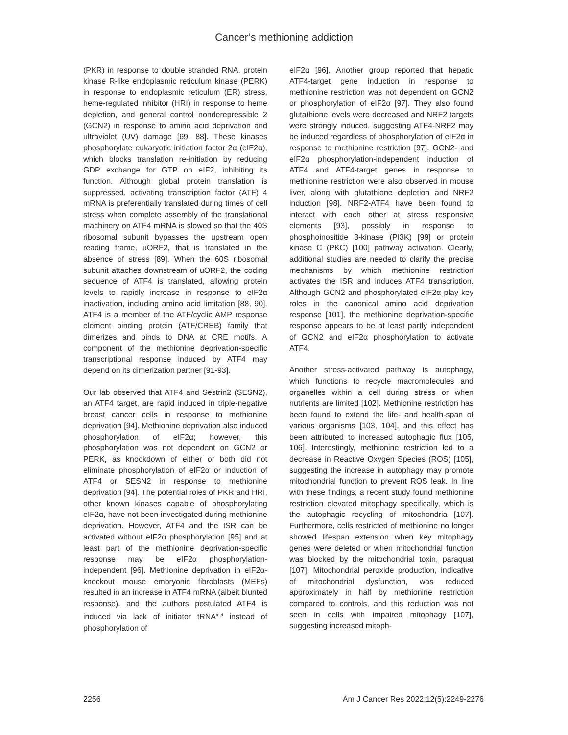Cancer’s methionine addiction
(PKR) in response to double stranded RNA, protein kinase R-like endoplasmic reticulum kinase (PERK) in response to endoplasmic reticulum (ER) stress, heme-regulated inhibitor (HRI) in response to heme depletion, and general control nonderepressible 2 (GCN2) in response to amino acid deprivation and ultraviolet (UV) damage [69, 88]. These kinases phosphorylate eukaryotic initiation factor 2α (eIF2α), which blocks translation re-initiation by reducing GDP exchange for GTP on eIF2, inhibiting its function. Although global protein translation is suppressed, activating transcription factor (ATF) 4 mRNA is preferentially translated during times of cell stress when complete assembly of the translational machinery on ATF4 mRNA is slowed so that the 40S ribosomal subunit bypasses the upstream open reading frame, uORF2, that is translated in the absence of stress [89]. When the 60S ribosomal subunit attaches downstream of uORF2, the coding sequence of ATF4 is translated, allowing protein levels to rapidly increase in response to eIF2α inactivation, including amino acid limitation [88, 90]. ATF4 is a member of the ATF/cyclic AMP response element binding protein (ATF/CREB) family that dimerizes and binds to DNA at CRE motifs. A component of the methionine deprivation-specific transcriptional response induced by ATF4 may depend on its dimerization partner [91-93].
Our lab observed that ATF4 and Sestrin2 (SESN2), an ATF4 target, are rapid induced in triple-negative breast cancer cells in response to methionine deprivation [94]. Methionine deprivation also induced phosphorylation of eIF2α; however, this phosphorylation was not dependent on GCN2 or PERK, as knockdown of either or both did not eliminate phosphorylation of eIF2α or induction of ATF4 or SESN2 in response to methionine deprivation [94]. The potential roles of PKR and HRI, other known kinases capable of phosphorylating eIF2α, have not been investigated during methionine deprivation. However, ATF4 and the ISR can be activated without eIF2α phosphorylation [95] and at least part of the methionine deprivation-specific response may be eIF2α phosphorylation-independent [96]. Methionine deprivation in eIF2α-knockout mouse embryonic fibroblasts (MEFs) resulted in an increase in ATF4 mRNA (albeit blunted response), and the authors postulated ATF4 is induced via lack of initiator tRNA<sup>met</sup> instead of phosphorylation of
eIF2α [96]. Another group reported that hepatic ATF4-target gene induction in response to methionine restriction was not dependent on GCN2 or phosphorylation of eIF2α [97]. They also found glutathione levels were decreased and NRF2 targets were strongly induced, suggesting ATF4-NRF2 may be induced regardless of phosphorylation of eIF2α in response to methionine restriction [97]. GCN2- and eIF2α phosphorylation-independent induction of ATF4 and ATF4-target genes in response to methionine restriction were also observed in mouse liver, along with glutathione depletion and NRF2 induction [98]. NRF2-ATF4 have been found to interact with each other at stress responsive elements [93], possibly in response to phosphoinositide 3-kinase (PI3K) [99] or protein kinase C (PKC) [100] pathway activation. Clearly, additional studies are needed to clarify the precise mechanisms by which methionine restriction activates the ISR and induces ATF4 transcription. Although GCN2 and phosphorylated eIF2α play key roles in the canonical amino acid deprivation response [101], the methionine deprivation-specific response appears to be at least partly independent of GCN2 and eIF2α phosphorylation to activate ATF4.
Another stress-activated pathway is autophagy, which functions to recycle macromolecules and organelles within a cell during stress or when nutrients are limited [102]. Methionine restriction has been found to extend the life- and health-span of various organisms [103, 104], and this effect has been attributed to increased autophagic flux [105, 106]. Interestingly, methionine restriction led to a decrease in Reactive Oxygen Species (ROS) [105], suggesting the increase in autophagy may promote mitochondrial function to prevent ROS leak. In line with these findings, a recent study found methionine restriction elevated mitophagy specifically, which is the autophagic recycling of mitochondria [107]. Furthermore, cells restricted of methionine no longer showed lifespan extension when key mitophagy genes were deleted or when mitochondrial function was blocked by the mitochondrial toxin, paraquat [107]. Mitochondrial peroxide production, indicative of mitochondrial dysfunction, was reduced approximately in half by methionine restriction compared to controls, and this reduction was not seen in cells with impaired mitophagy [107], suggesting increased mitoph-
2256 Am J Cancer Res 2022;12(5):2249-2276